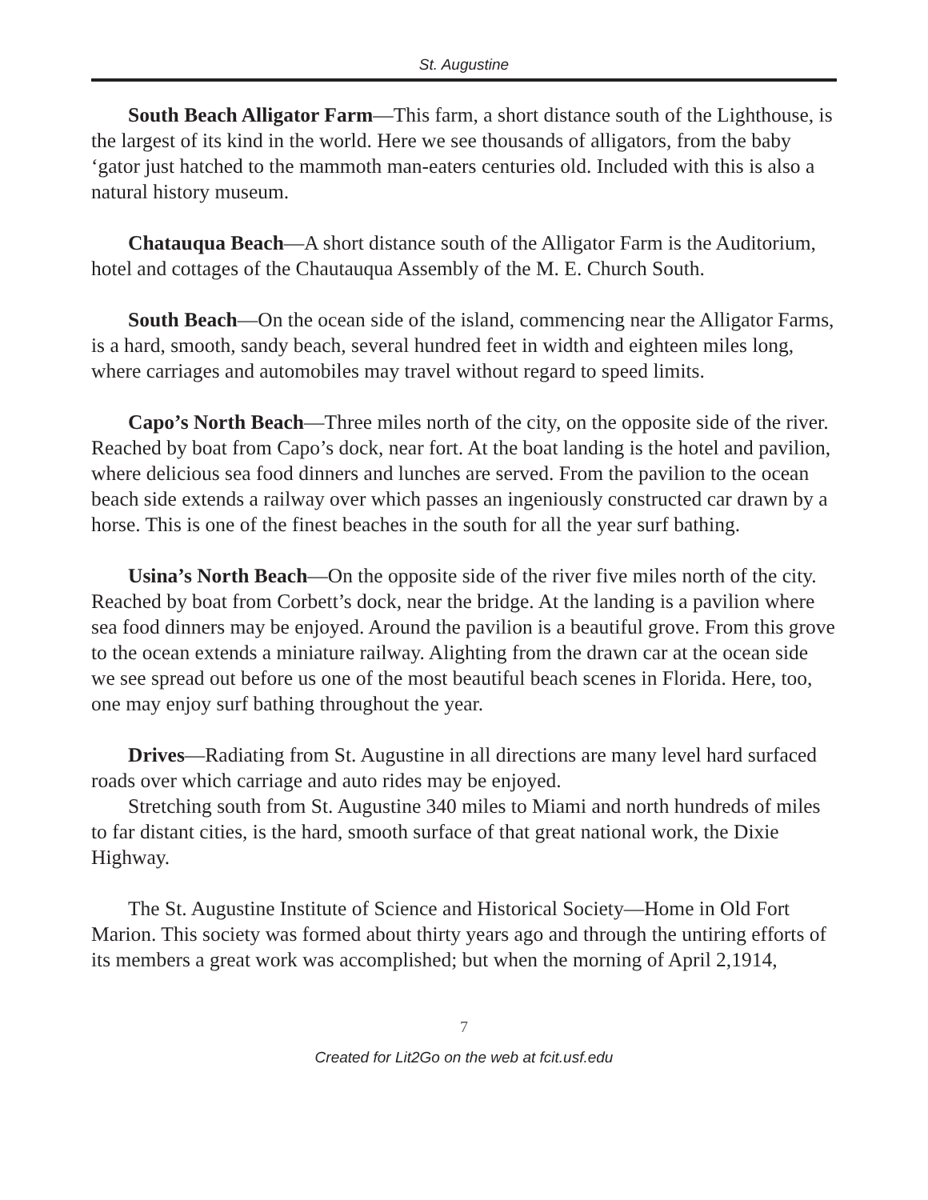St. Augustine
South Beach Alligator Farm—This farm, a short distance south of the Lighthouse, is the largest of its kind in the world. Here we see thousands of alligators, from the baby ‘gator just hatched to the mammoth man-eaters centuries old. Included with this is also a natural history museum.
Chatauqua Beach—A short distance south of the Alligator Farm is the Auditorium, hotel and cottages of the Chautauqua Assembly of the M. E. Church South.
South Beach—On the ocean side of the island, commencing near the Alligator Farms, is a hard, smooth, sandy beach, several hundred feet in width and eighteen miles long, where carriages and automobiles may travel without regard to speed limits.
Capo’s North Beach—Three miles north of the city, on the opposite side of the river. Reached by boat from Capo’s dock, near fort. At the boat landing is the hotel and pavilion, where delicious sea food dinners and lunches are served. From the pavilion to the ocean beach side extends a railway over which passes an ingeniously constructed car drawn by a horse. This is one of the finest beaches in the south for all the year surf bathing.
Usina’s North Beach—On the opposite side of the river five miles north of the city. Reached by boat from Corbett’s dock, near the bridge. At the landing is a pavilion where sea food dinners may be enjoyed. Around the pavilion is a beautiful grove. From this grove to the ocean extends a miniature railway. Alighting from the drawn car at the ocean side we see spread out before us one of the most beautiful beach scenes in Florida. Here, too, one may enjoy surf bathing throughout the year.
Drives—Radiating from St. Augustine in all directions are many level hard surfaced roads over which carriage and auto rides may be enjoyed.
Stretching south from St. Augustine 340 miles to Miami and north hundreds of miles to far distant cities, is the hard, smooth surface of that great national work, the Dixie Highway.
The St. Augustine Institute of Science and Historical Society—Home in Old Fort Marion. This society was formed about thirty years ago and through the untiring efforts of its members a great work was accomplished; but when the morning of April 2,1914,
7
Created for Lit2Go on the web at fcit.usf.edu